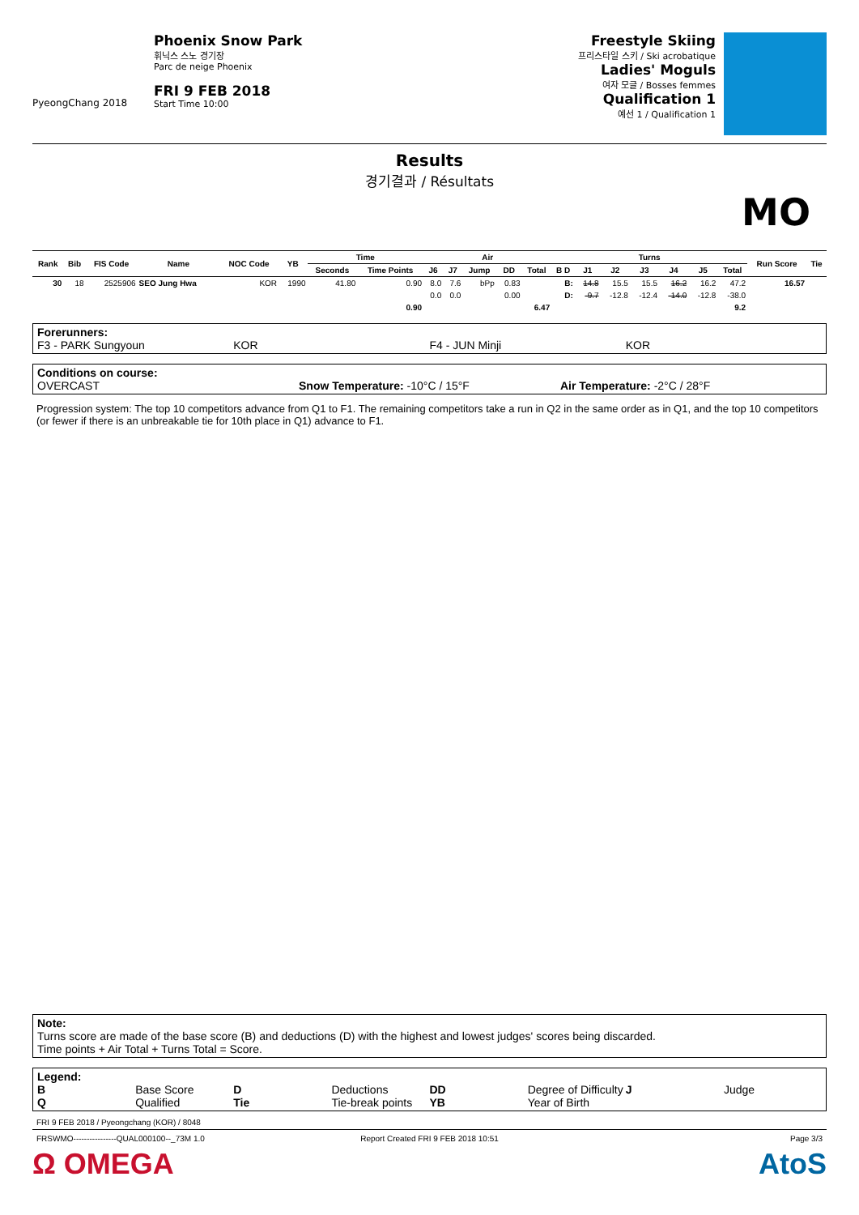PyeongChang 2018
Phoenix Snow Park
휘닉스 스노 경기장
Parc de neige Phoenix
FRI 9 FEB 2018
Start Time 10:00
Freestyle Skiing
프리스타일 스키 / Ski acrobatique
Ladies' Moguls
여자 모글 / Bosses femmes
Qualification 1
예선 1 / Qualification 1
Results
경기결과 / Résultats
MO
| Rank | Bib | FIS Code | Name | NOC Code | YB | Time | | Air | | | | | Turns | | | | | | | Run Score | Tie |
| --- | --- | --- | --- | --- | --- | --- | --- | --- | --- | --- | --- | --- | --- | --- | --- | --- | --- | --- | --- | --- | --- |
| | | | | | | Seconds | Time Points | J6 | J7 | Jump | DD | Total | B D | J1 | J2 | J3 | J4 | J5 | Total | | |
| 30 | 18 | 2525906 | SEO Jung Hwa | KOR | 1990 | 41.80 | 0.90 | 8.0 | 7.6 | bPp | 0.83 | | B: | 14.8 | 15.5 | 15.5 | 16.2 | 16.2 | 47.2 | 16.57 | |
| | | | | | | | | 0.0 | 0.0 | | 0.00 | | D: | -9.7 | -12.8 | -12.4 | -14.0 | -12.8 | -38.0 | | |
| | | | | | | | 0.90 | | | | | 6.47 | | | | | | | 9.2 | | |
Forerunners:
F3 - PARK Sungyoun KOR F4 - JUN Minji KOR
Conditions on course:
OVERCAST Snow Temperature: -10°C / 15°F Air Temperature: -2°C / 28°F
Progression system: The top 10 competitors advance from Q1 to F1. The remaining competitors take a run in Q2 in the same order as in Q1, and the top 10 competitors (or fewer if there is an unbreakable tie for 10th place in Q1) advance to F1.
Note:
Turns score are made of the base score (B) and deductions (D) with the highest and lowest judges' scores being discarded.
Time points + Air Total + Turns Total = Score.
Legend:
B Base Score D Deductions DD Degree of Difficulty J Judge
Q Qualified Tie Tie-break points YB Year of Birth
FRI 9 FEB 2018 / Pyeongchang (KOR) / 8048
FRSWMO----------------QUAL000100--_73M 1.0 Report Created FRI 9 FEB 2018 10:51 Page 3/3
Ω OMEGA AtoS